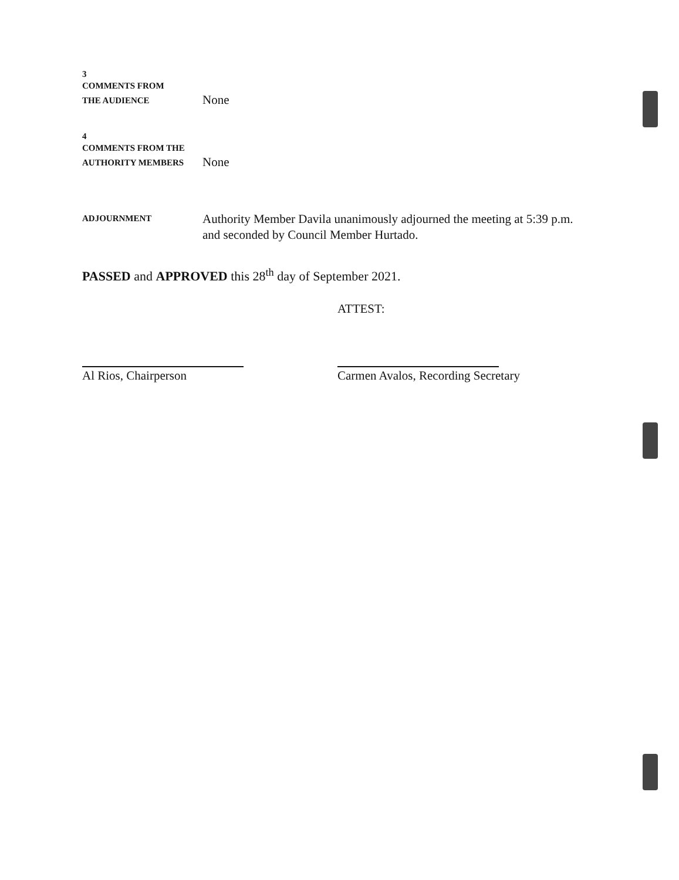3
COMMENTS FROM
THE AUDIENCE
None
4
COMMENTS FROM THE
AUTHORITY MEMBERS
None
ADJOURNMENT
Authority Member Davila unanimously adjourned the meeting at 5:39 p.m. and seconded by Council Member Hurtado.
PASSED and APPROVED this 28<sup>th</sup> day of September 2021.
Al Rios, Chairperson
ATTEST:
Carmen Avalos, Recording Secretary